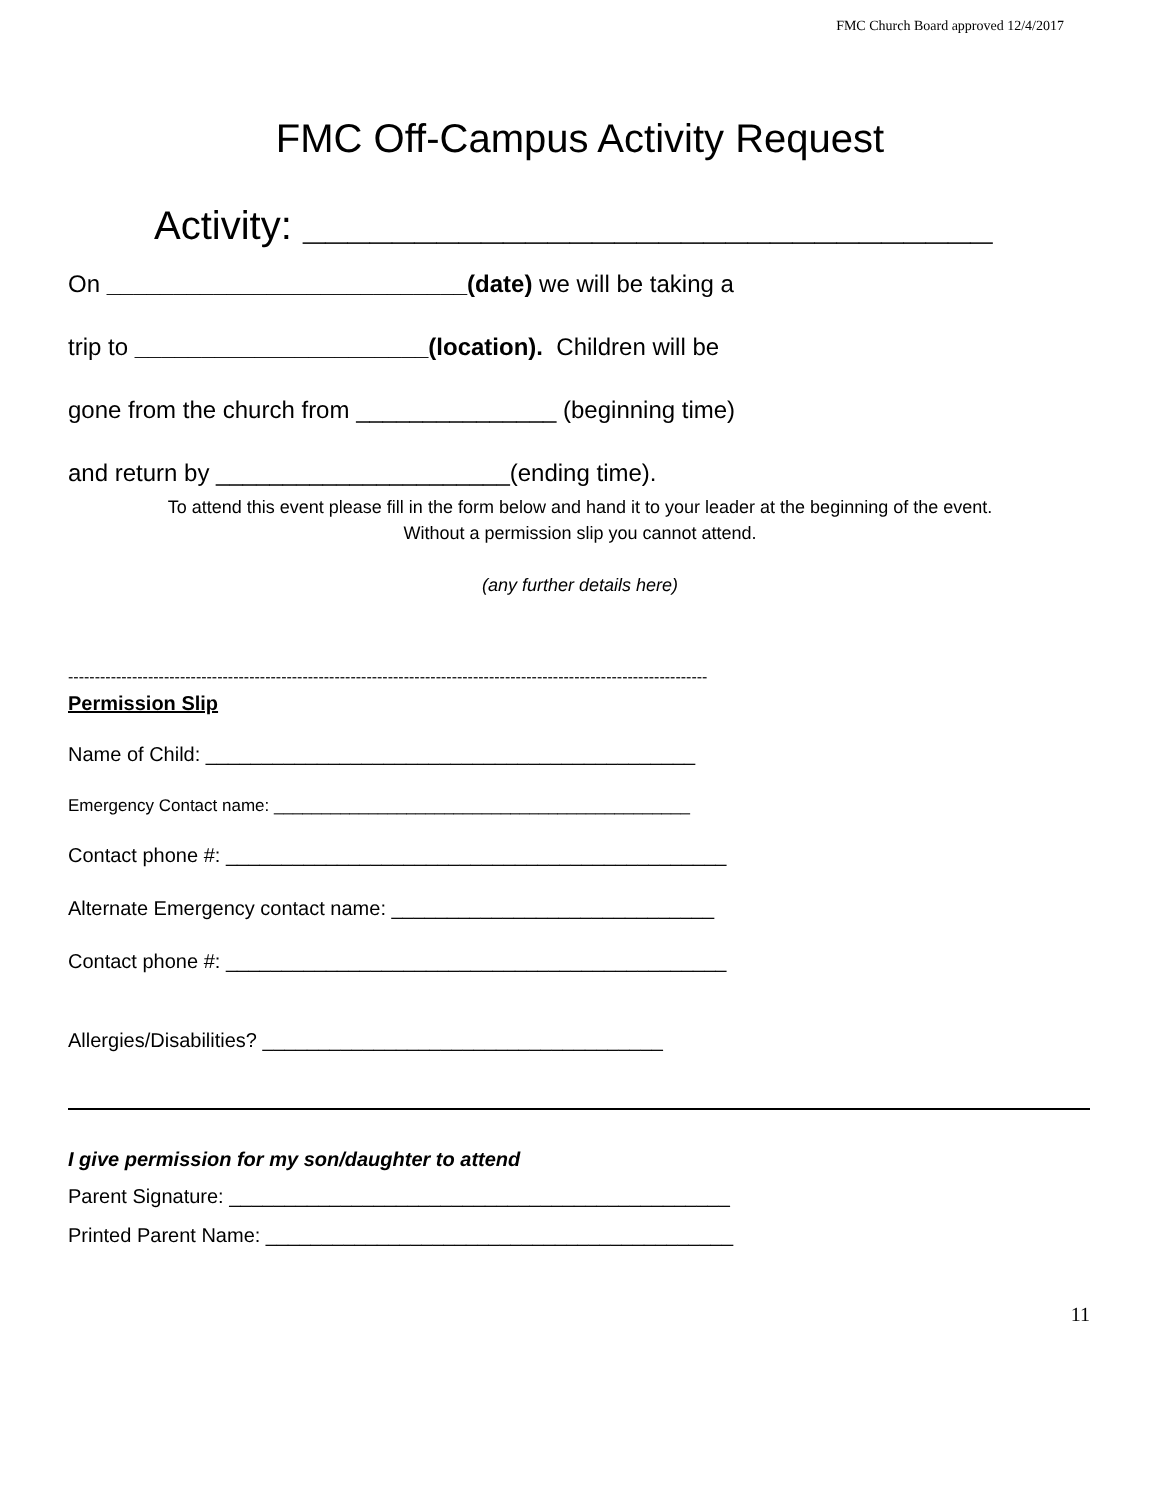FMC Church Board approved 12/4/2017
FMC Off-Campus Activity Request
Activity: _______________________________
On ___________________________(date) we will be taking a
trip to ______________________(location). Children will be
gone from the church from _______________ (beginning time)
and return by ______________________(ending time).
To attend this event please fill in the form below and hand it to your leader at the beginning of the event.
Without a permission slip you cannot attend.
(any further details here)
------------------------------------------------------------------------------------------------------------------------
Permission Slip
Name of Child: ____________________________________________
Emergency Contact name: ____________________________________________
Contact phone #: _____________________________________________
Alternate Emergency contact name: _____________________________
Contact phone #: _____________________________________________
Allergies/Disabilities? ____________________________________
I give permission for my son/daughter to attend
Parent Signature: _____________________________________________
Printed Parent Name: __________________________________________
11